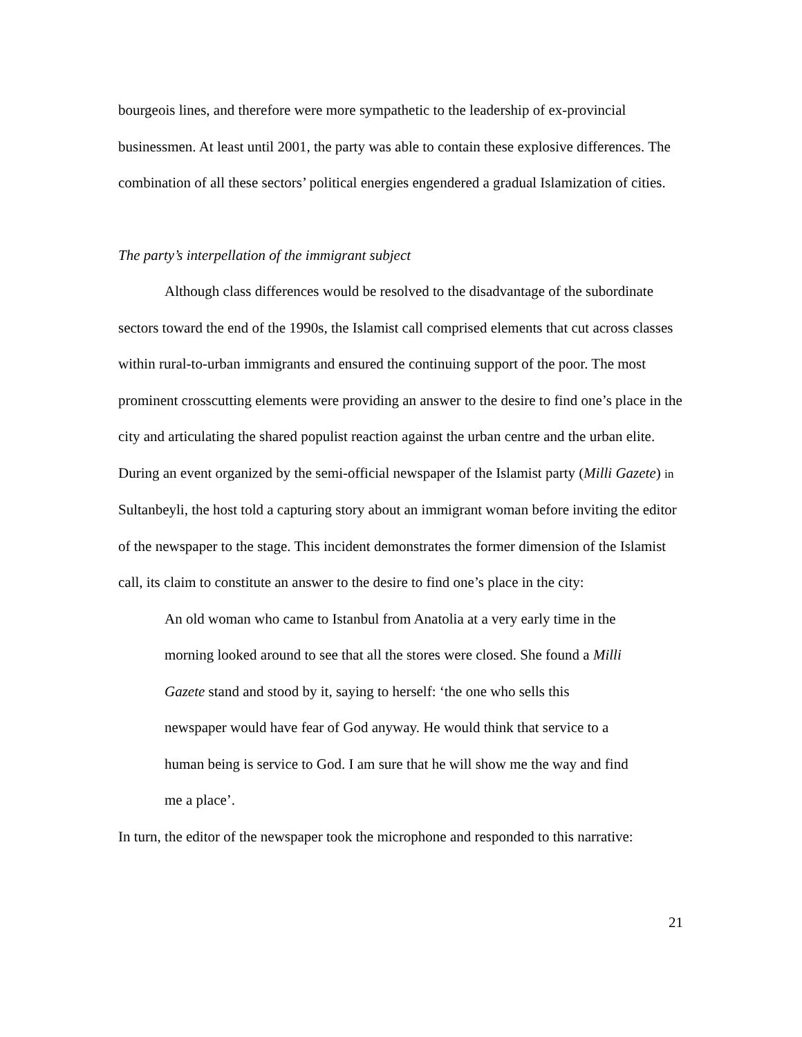bourgeois lines, and therefore were more sympathetic to the leadership of ex-provincial businessmen. At least until 2001, the party was able to contain these explosive differences. The combination of all these sectors’ political energies engendered a gradual Islamization of cities.
The party’s interpellation of the immigrant subject
Although class differences would be resolved to the disadvantage of the subordinate sectors toward the end of the 1990s, the Islamist call comprised elements that cut across classes within rural-to-urban immigrants and ensured the continuing support of the poor. The most prominent crosscutting elements were providing an answer to the desire to find one’s place in the city and articulating the shared populist reaction against the urban centre and the urban elite. During an event organized by the semi-official newspaper of the Islamist party (Milli Gazete) in Sultanbeyli, the host told a capturing story about an immigrant woman before inviting the editor of the newspaper to the stage. This incident demonstrates the former dimension of the Islamist call, its claim to constitute an answer to the desire to find one’s place in the city:
An old woman who came to Istanbul from Anatolia at a very early time in the morning looked around to see that all the stores were closed. She found a Milli Gazete stand and stood by it, saying to herself: ‘the one who sells this newspaper would have fear of God anyway. He would think that service to a human being is service to God. I am sure that he will show me the way and find me a place’.
In turn, the editor of the newspaper took the microphone and responded to this narrative:
21